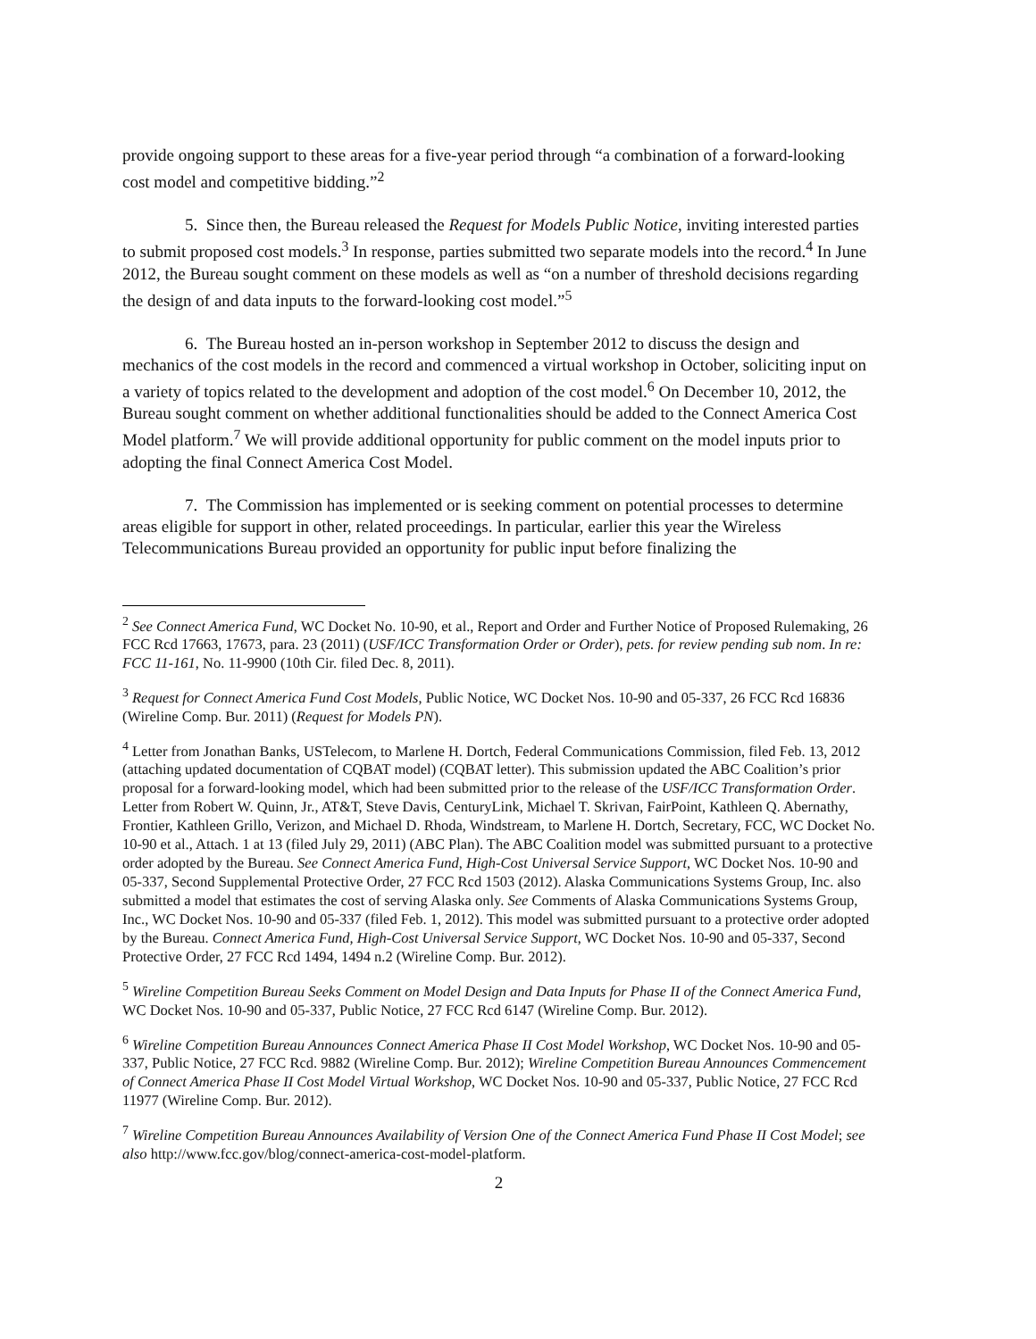provide ongoing support to these areas for a five-year period through “a combination of a forward-looking cost model and competitive bidding.”<sup>2</sup>
5. Since then, the Bureau released the Request for Models Public Notice, inviting interested parties to submit proposed cost models.<sup>3</sup> In response, parties submitted two separate models into the record.<sup>4</sup> In June 2012, the Bureau sought comment on these models as well as “on a number of threshold decisions regarding the design of and data inputs to the forward-looking cost model.”<sup>5</sup>
6. The Bureau hosted an in-person workshop in September 2012 to discuss the design and mechanics of the cost models in the record and commenced a virtual workshop in October, soliciting input on a variety of topics related to the development and adoption of the cost model.<sup>6</sup> On December 10, 2012, the Bureau sought comment on whether additional functionalities should be added to the Connect America Cost Model platform.<sup>7</sup> We will provide additional opportunity for public comment on the model inputs prior to adopting the final Connect America Cost Model.
7. The Commission has implemented or is seeking comment on potential processes to determine areas eligible for support in other, related proceedings. In particular, earlier this year the Wireless Telecommunications Bureau provided an opportunity for public input before finalizing the
<sup>2</sup> See Connect America Fund, WC Docket No. 10-90, et al., Report and Order and Further Notice of Proposed Rulemaking, 26 FCC Rcd 17663, 17673, para. 23 (2011) (USF/ICC Transformation Order or Order), pets. for review pending sub nom. In re: FCC 11-161, No. 11-9900 (10th Cir. filed Dec. 8, 2011).
<sup>3</sup> Request for Connect America Fund Cost Models, Public Notice, WC Docket Nos. 10-90 and 05-337, 26 FCC Rcd 16836 (Wireline Comp. Bur. 2011) (Request for Models PN).
<sup>4</sup> Letter from Jonathan Banks, USTelecom, to Marlene H. Dortch, Federal Communications Commission, filed Feb. 13, 2012 (attaching updated documentation of CQBAT model) (CQBAT letter). This submission updated the ABC Coalition’s prior proposal for a forward-looking model, which had been submitted prior to the release of the USF/ICC Transformation Order. Letter from Robert W. Quinn, Jr., AT&T, Steve Davis, CenturyLink, Michael T. Skrivan, FairPoint, Kathleen Q. Abernathy, Frontier, Kathleen Grillo, Verizon, and Michael D. Rhoda, Windstream, to Marlene H. Dortch, Secretary, FCC, WC Docket No. 10-90 et al., Attach. 1 at 13 (filed July 29, 2011) (ABC Plan). The ABC Coalition model was submitted pursuant to a protective order adopted by the Bureau. See Connect America Fund, High-Cost Universal Service Support, WC Docket Nos. 10-90 and 05-337, Second Supplemental Protective Order, 27 FCC Rcd 1503 (2012). Alaska Communications Systems Group, Inc. also submitted a model that estimates the cost of serving Alaska only. See Comments of Alaska Communications Systems Group, Inc., WC Docket Nos. 10-90 and 05-337 (filed Feb. 1, 2012). This model was submitted pursuant to a protective order adopted by the Bureau. Connect America Fund, High-Cost Universal Service Support, WC Docket Nos. 10-90 and 05-337, Second Protective Order, 27 FCC Rcd 1494, 1494 n.2 (Wireline Comp. Bur. 2012).
<sup>5</sup> Wireline Competition Bureau Seeks Comment on Model Design and Data Inputs for Phase II of the Connect America Fund, WC Docket Nos. 10-90 and 05-337, Public Notice, 27 FCC Rcd 6147 (Wireline Comp. Bur. 2012).
<sup>6</sup> Wireline Competition Bureau Announces Connect America Phase II Cost Model Workshop, WC Docket Nos. 10-90 and 05-337, Public Notice, 27 FCC Rcd. 9882 (Wireline Comp. Bur. 2012); Wireline Competition Bureau Announces Commencement of Connect America Phase II Cost Model Virtual Workshop, WC Docket Nos. 10-90 and 05-337, Public Notice, 27 FCC Rcd 11977 (Wireline Comp. Bur. 2012).
<sup>7</sup> Wireline Competition Bureau Announces Availability of Version One of the Connect America Fund Phase II Cost Model; see also http://www.fcc.gov/blog/connect-america-cost-model-platform.
2